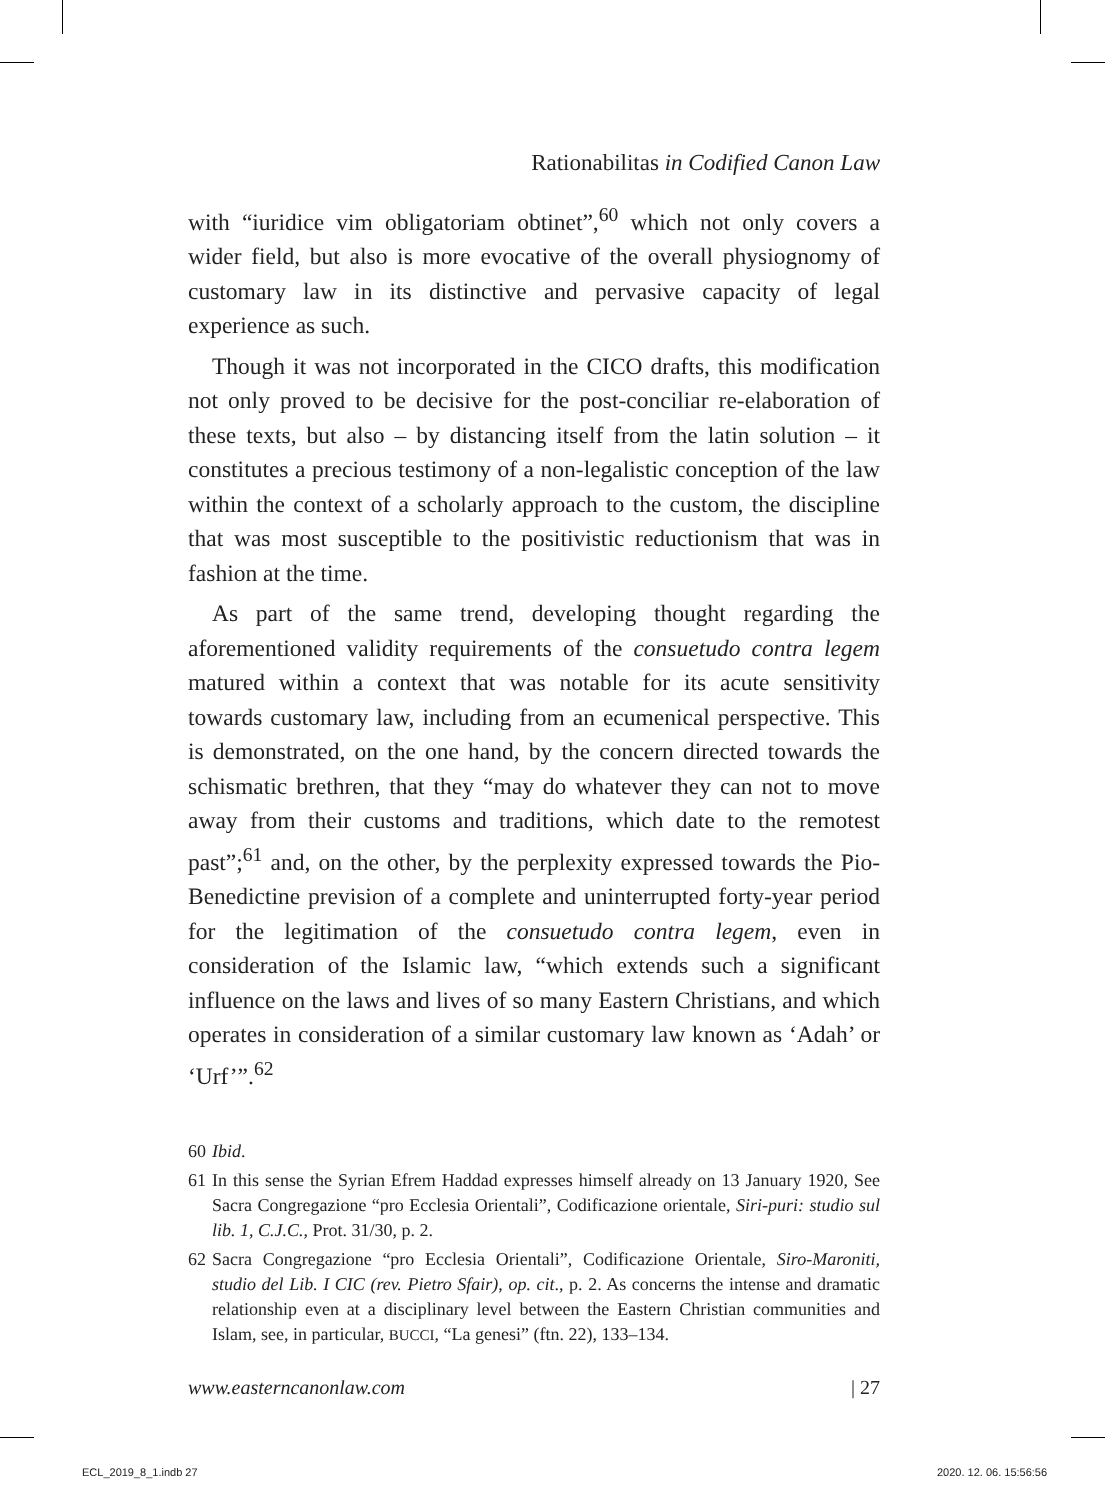Rationabilitas in Codified Canon Law
with “iuridice vim obligatoriam obtinet”,<sup>60</sup> which not only covers a wider field, but also is more evocative of the overall physiognomy of customary law in its distinctive and pervasive capacity of legal experience as such.
Though it was not incorporated in the CICO drafts, this modification not only proved to be decisive for the post-conciliar re-elaboration of these texts, but also – by distancing itself from the latin solution – it constitutes a precious testimony of a non-legalistic conception of the law within the context of a scholarly approach to the custom, the discipline that was most susceptible to the positivistic reductionism that was in fashion at the time.
As part of the same trend, developing thought regarding the aforementioned validity requirements of the consuetudo contra legem matured within a context that was notable for its acute sensitivity towards customary law, including from an ecumenical perspective. This is demonstrated, on the one hand, by the concern directed towards the schismatic brethren, that they “may do whatever they can not to move away from their customs and traditions, which date to the remotest past”;<sup>61</sup> and, on the other, by the perplexity expressed towards the Pio-Benedictine prevision of a complete and uninterrupted forty-year period for the legitimation of the consuetudo contra legem, even in consideration of the Islamic law, “which extends such a significant influence on the laws and lives of so many Eastern Christians, and which operates in consideration of a similar customary law known as ‘Adah’ or ‘Urf’”.<sup>62</sup>
60 Ibid.
61 In this sense the Syrian Efrem Haddad expresses himself already on 13 January 1920, See Sacra Congregazione “pro Ecclesia Orientali”, Codificazione orientale, Siri-puri: studio sul lib. 1, C.J.C., Prot. 31/30, p. 2.
62 Sacra Congregazione “pro Ecclesia Orientali”, Codificazione Orientale, Siro-Maroniti, studio del Lib. I CIC (rev. Pietro Sfair), op. cit., p. 2. As concerns the intense and dramatic relationship even at a disciplinary level between the Eastern Christian communities and Islam, see, in particular, BUCCI, “La genesi” (ftn. 22), 133–134.
www.easterncanonlaw.com | 27
ECL_2019_8_1.indb 27 2020. 12. 06. 15:56:56